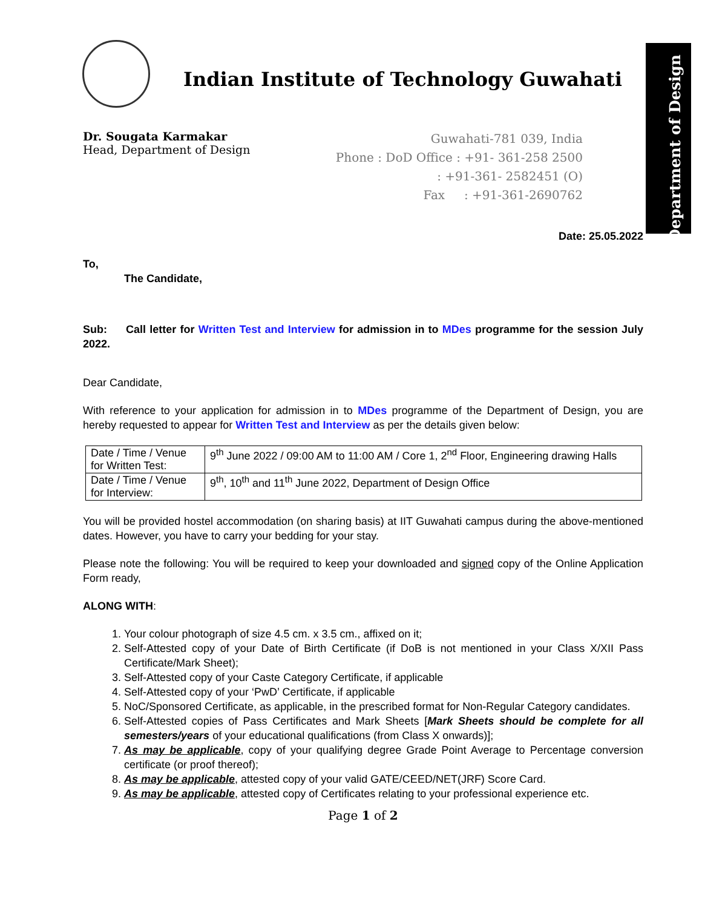Department of Design
Indian Institute of Technology Guwahati
Dr. Sougata Karmakar
Head, Department of Design
Guwahati-781 039, India
Phone : DoD Office : +91- 361-258 2500
: +91-361- 2582451 (O)
Fax : +91-361-2690762
Date: 25.05.2022
To,
The Candidate,
Sub: Call letter for Written Test and Interview for admission in to MDes programme for the session July 2022.
Dear Candidate,
With reference to your application for admission in to MDes programme of the Department of Design, you are hereby requested to appear for Written Test and Interview as per the details given below:
| Date / Time / Venue for Written Test: | 9<sup>th</sup> June 2022 / 09:00 AM to 11:00 AM / Core 1, 2<sup>nd</sup> Floor, Engineering drawing Halls |
| Date / Time / Venue for Interview: | 9<sup>th</sup>, 10<sup>th</sup> and 11<sup>th</sup> June 2022, Department of Design Office |
You will be provided hostel accommodation (on sharing basis) at IIT Guwahati campus during the above-mentioned dates. However, you have to carry your bedding for your stay.
Please note the following: You will be required to keep your downloaded and signed copy of the Online Application Form ready,
ALONG WITH:
1. Your colour photograph of size 4.5 cm. x 3.5 cm., affixed on it;
2. Self-Attested copy of your Date of Birth Certificate (if DoB is not mentioned in your Class X/XII Pass Certificate/Mark Sheet);
3. Self-Attested copy of your Caste Category Certificate, if applicable
4. Self-Attested copy of your ‘PwD’ Certificate, if applicable
5. NoC/Sponsored Certificate, as applicable, in the prescribed format for Non-Regular Category candidates.
6. Self-Attested copies of Pass Certificates and Mark Sheets [Mark Sheets should be complete for all semesters/years of your educational qualifications (from Class X onwards)];
7. As may be applicable, copy of your qualifying degree Grade Point Average to Percentage conversion certificate (or proof thereof);
8. As may be applicable, attested copy of your valid GATE/CEED/NET(JRF) Score Card.
9. As may be applicable, attested copy of Certificates relating to your professional experience etc.
Page 1 of 2